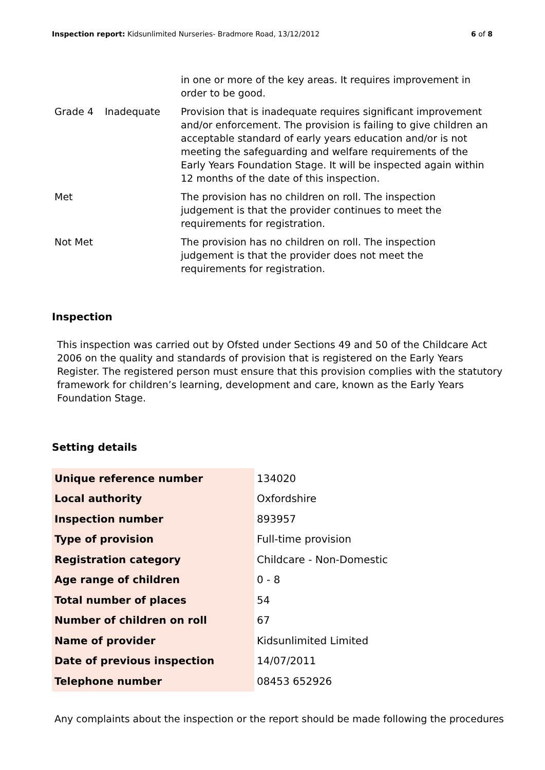Inspection report: Kidsunlimited Nurseries- Bradmore Road, 13/12/2012
6 of 8
| | | in one or more of the key areas. It requires improvement in order to be good. |
| Grade 4 | Inadequate | Provision that is inadequate requires significant improvement and/or enforcement. The provision is failing to give children an acceptable standard of early years education and/or is not meeting the safeguarding and welfare requirements of the Early Years Foundation Stage. It will be inspected again within 12 months of the date of this inspection. |
| Met | | The provision has no children on roll. The inspection judgement is that the provider continues to meet the requirements for registration. |
| Not Met | | The provision has no children on roll. The inspection judgement is that the provider does not meet the requirements for registration. |
Inspection
This inspection was carried out by Ofsted under Sections 49 and 50 of the Childcare Act 2006 on the quality and standards of provision that is registered on the Early Years Register. The registered person must ensure that this provision complies with the statutory framework for children’s learning, development and care, known as the Early Years Foundation Stage.
Setting details
| Unique reference number | 134020 |
| Local authority | Oxfordshire |
| Inspection number | 893957 |
| Type of provision | Full-time provision |
| Registration category | Childcare - Non-Domestic |
| Age range of children | 0 - 8 |
| Total number of places | 54 |
| Number of children on roll | 67 |
| Name of provider | Kidsunlimited Limited |
| Date of previous inspection | 14/07/2011 |
| Telephone number | 08453 652926 |
Any complaints about the inspection or the report should be made following the procedures